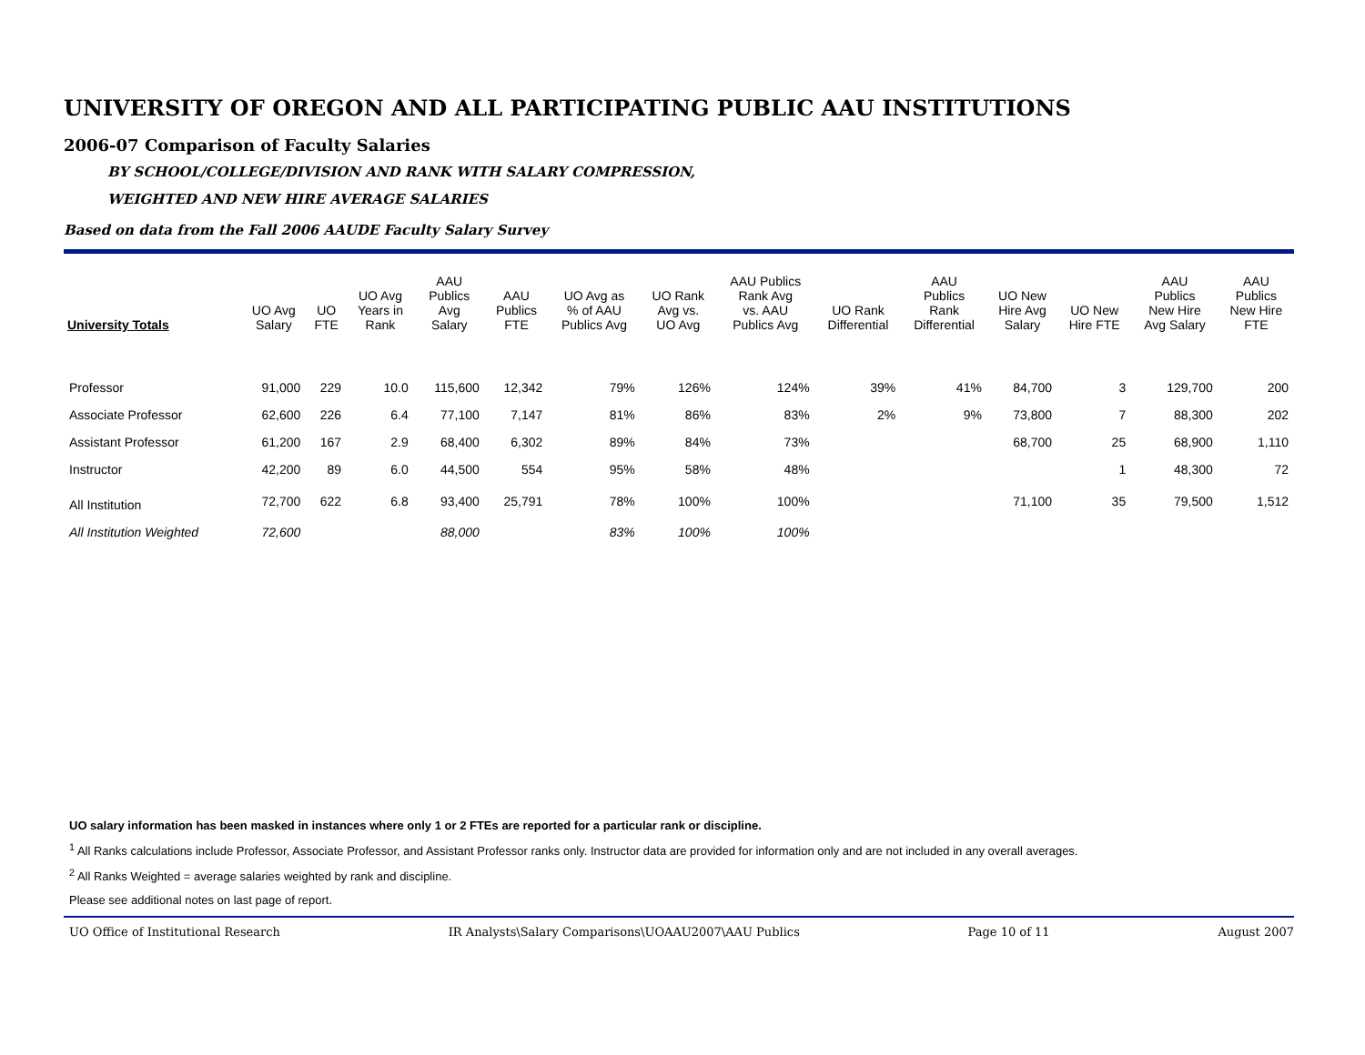UNIVERSITY OF OREGON AND ALL PARTICIPATING PUBLIC AAU INSTITUTIONS
2006-07 Comparison of Faculty Salaries
BY SCHOOL/COLLEGE/DIVISION AND RANK WITH SALARY COMPRESSION,
WEIGHTED AND NEW HIRE AVERAGE SALARIES
Based on data from the Fall 2006 AAUDE Faculty Salary Survey
| University Totals | UO Avg Salary | UO FTE | UO Avg Years in Rank | AAU Publics Avg Salary | AAU Publics FTE | UO Avg as % of AAU Publics Avg | UO Rank Avg vs. UO Avg | AAU Publics Rank Avg vs. AAU Publics Avg | UO Rank Differential | AAU Publics Rank Differential | UO New Hire Avg Salary | UO New Hire FTE | AAU Publics New Hire Avg Salary | AAU Publics New Hire FTE |
| --- | --- | --- | --- | --- | --- | --- | --- | --- | --- | --- | --- | --- | --- | --- |
| Professor | 91,000 | 229 | 10.0 | 115,600 | 12,342 | 79% | 126% | 124% | 39% | 41% | 84,700 | 3 | 129,700 | 200 |
| Associate Professor | 62,600 | 226 | 6.4 | 77,100 | 7,147 | 81% | 86% | 83% | 2% | 9% | 73,800 | 7 | 88,300 | 202 |
| Assistant Professor | 61,200 | 167 | 2.9 | 68,400 | 6,302 | 89% | 84% | 73% | | | 68,700 | 25 | 68,900 | 1,110 |
| Instructor | 42,200 | 89 | 6.0 | 44,500 | 554 | 95% | 58% | 48% | | | | 1 | 48,300 | 72 |
| All Institution | 72,700 | 622 | 6.8 | 93,400 | 25,791 | 78% | 100% | 100% | | | 71,100 | 35 | 79,500 | 1,512 |
| All Institution Weighted | 72,600 | | | 88,000 | | 83% | 100% | 100% | | | | | | |
UO salary information has been masked in instances where only 1 or 2 FTEs are reported for a particular rank or discipline.
<sup>1</sup> All Ranks calculations include Professor, Associate Professor, and Assistant Professor ranks only. Instructor data are provided for information only and are not included in any overall averages.
<sup>2</sup> All Ranks Weighted = average salaries weighted by rank and discipline.
Please see additional notes on last page of report.
UO Office of Institutional Research IR Analysts\Salary Comparisons\UOAAU2007\AAU Publics Page 10 of 11 August 2007